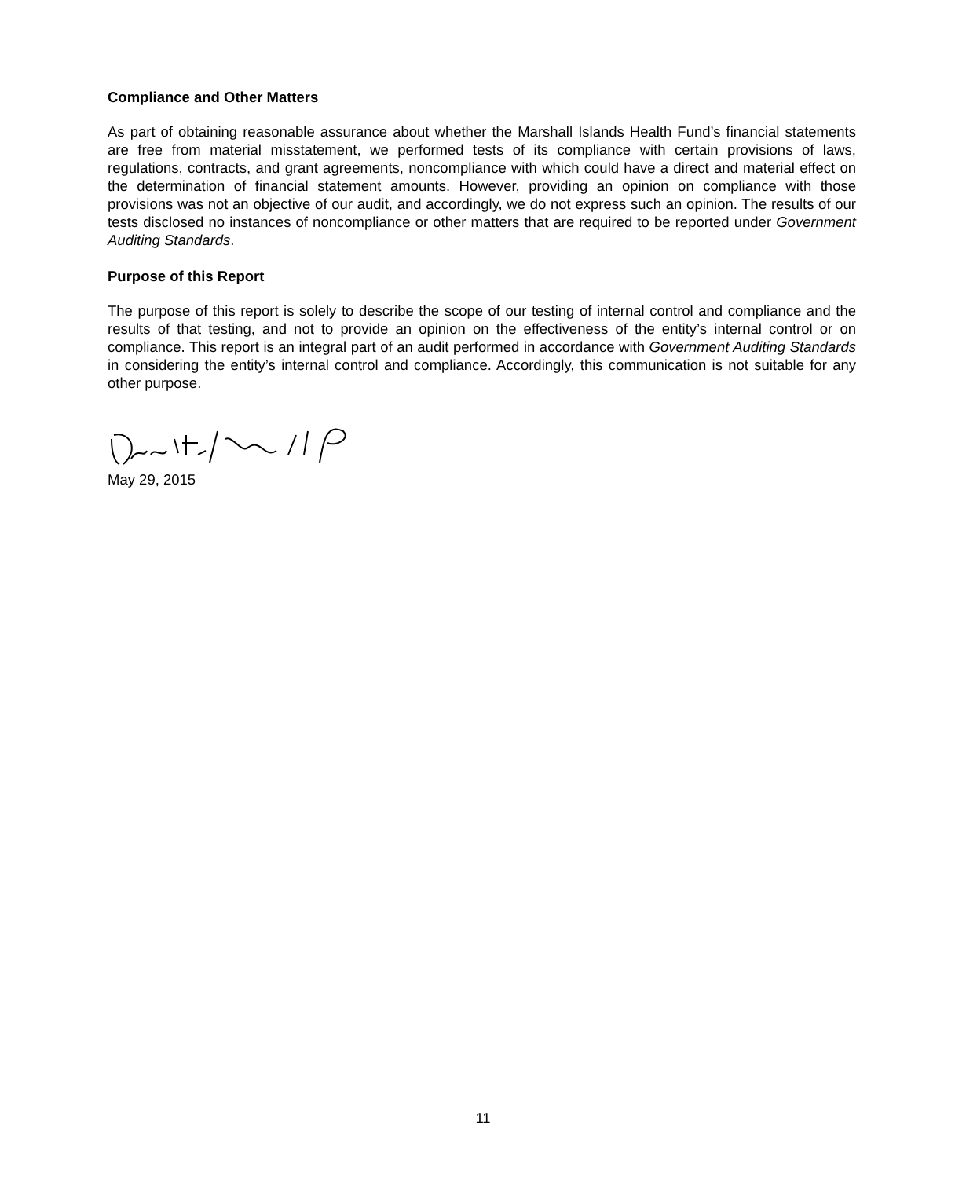Compliance and Other Matters
As part of obtaining reasonable assurance about whether the Marshall Islands Health Fund’s financial statements are free from material misstatement, we performed tests of its compliance with certain provisions of laws, regulations, contracts, and grant agreements, noncompliance with which could have a direct and material effect on the determination of financial statement amounts. However, providing an opinion on compliance with those provisions was not an objective of our audit, and accordingly, we do not express such an opinion. The results of our tests disclosed no instances of noncompliance or other matters that are required to be reported under Government Auditing Standards.
Purpose of this Report
The purpose of this report is solely to describe the scope of our testing of internal control and compliance and the results of that testing, and not to provide an opinion on the effectiveness of the entity’s internal control or on compliance. This report is an integral part of an audit performed in accordance with Government Auditing Standards in considering the entity’s internal control and compliance. Accordingly, this communication is not suitable for any other purpose.
May 29, 2015
11